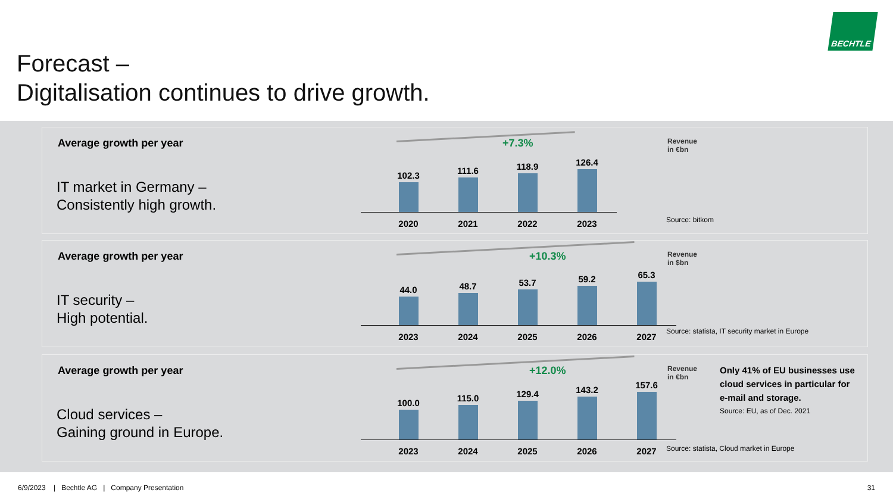Forecast –
Digitalisation continues to drive growth.
BECHTLE
Average growth per year
IT market in Germany –
Consistently high growth.
+7.3%
102.3 111.6 118.9 126.4
2020 2021 2022 2023
Revenue
in €bn
Source: bitkom
Average growth per year
IT security –
High potential.
+10.3%
44.0 48.7 53.7 59.2 65.3
2023 2024 2025 2026 2027
Revenue
in $bn
Source: statista, IT security market in Europe
Average growth per year
Cloud services –
Gaining ground in Europe.
+12.0%
100.0 115.0 129.4 143.2 157.6
2023 2024 2025 2026 2027
Revenue
in €bn
Only 41% of EU businesses use
cloud services in particular for
e-mail and storage.
Source: EU, as of Dec. 2021
Source: statista, Cloud market in Europe
6/9/2023 | Bechtle AG | Company Presentation
31